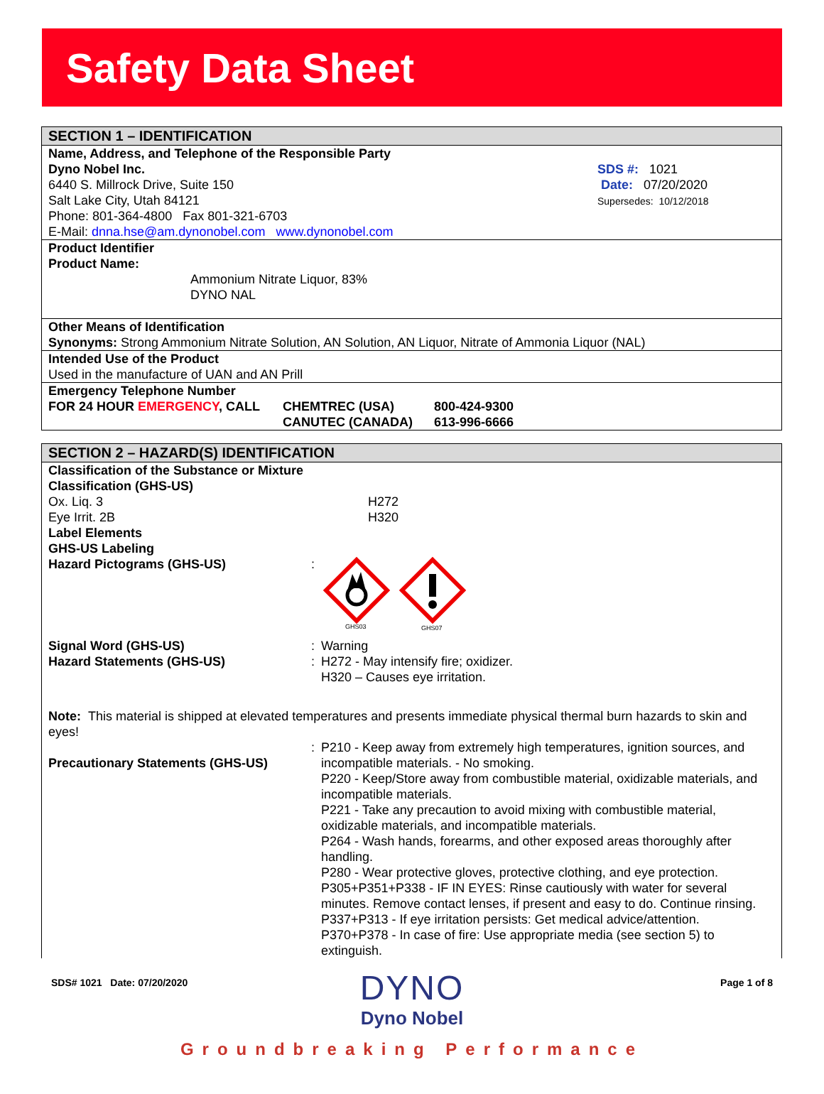Safety Data Sheet
SECTION 1 – IDENTIFICATION
Name, Address, and Telephone of the Responsible Party
Dyno Nobel Inc.
6440 S. Millrock Drive, Suite 150
Salt Lake City, Utah 84121
Phone: 801-364-4800 Fax 801-321-6703
E-Mail: dnna.hse@am.dynonobel.com www.dynonobel.com
SDS #: 1021
Date: 07/20/2020
Supersedes: 10/12/2018
Product Identifier
Product Name:
Ammonium Nitrate Liquor, 83%
DYNO NAL
Other Means of Identification
Synonyms: Strong Ammonium Nitrate Solution, AN Solution, AN Liquor, Nitrate of Ammonia Liquor (NAL)
Intended Use of the Product
Used in the manufacture of UAN and AN Prill
Emergency Telephone Number
FOR 24 HOUR EMERGENCY, CALL CHEMTREC (USA) 800-424-9300
CANUTEC (CANADA) 613-996-6666
SECTION 2 – HAZARD(S) IDENTIFICATION
Classification of the Substance or Mixture
Classification (GHS-US)
Ox. Liq. 3 H272
Eye Irrit. 2B H320
Label Elements
GHS-US Labeling
Hazard Pictograms (GHS-US) :
GHS03
GHS07
Signal Word (GHS-US) : Warning
Hazard Statements (GHS-US) : H272 - May intensify fire; oxidizer.
H320 – Causes eye irritation.
Note: This material is shipped at elevated temperatures and presents immediate physical thermal burn hazards to skin and eyes!
Precautionary Statements (GHS-US)
: P210 - Keep away from extremely high temperatures, ignition sources, and incompatible materials. - No smoking.
P220 - Keep/Store away from combustible material, oxidizable materials, and incompatible materials.
P221 - Take any precaution to avoid mixing with combustible material, oxidizable materials, and incompatible materials.
P264 - Wash hands, forearms, and other exposed areas thoroughly after handling.
P280 - Wear protective gloves, protective clothing, and eye protection.
P305+P351+P338 - IF IN EYES: Rinse cautiously with water for several minutes. Remove contact lenses, if present and easy to do. Continue rinsing.
P337+P313 - If eye irritation persists: Get medical advice/attention.
P370+P378 - In case of fire: Use appropriate media (see section 5) to extinguish.
SDS# 1021 Date: 07/20/2020
DYNO
Dyno Nobel
Page 1 of 8
Groundbreaking Performance